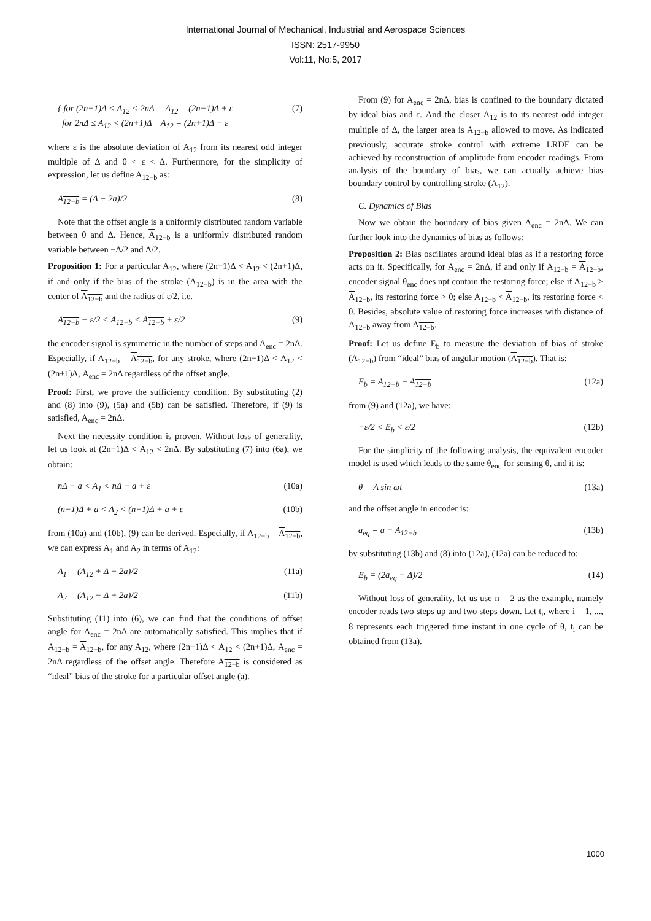International Journal of Mechanical, Industrial and Aerospace Sciences
ISSN: 2517-9950
Vol:11, No:5, 2017
{ for (2n−1)Δ < A<sub>12</sub> < 2nΔ A<sub>12</sub> = (2n−1)Δ + ε
for 2nΔ ≤ A<sub>12</sub> < (2n+1)Δ A<sub>12</sub> = (2n+1)Δ − ε (7)
where ε is the absolute deviation of A<sub>12</sub> from its nearest odd integer multiple of Δ and 0 < ε < Δ. Furthermore, for the simplicity of expression, let us define A<sub>12−b</sub> as:
A<sub>12−b</sub> = (Δ − 2a)/2 (8)
Note that the offset angle is a uniformly distributed random variable between 0 and Δ. Hence, A<sub>12−b</sub> is a uniformly distributed random variable between −Δ/2 and Δ/2.
Proposition 1: For a particular A<sub>12</sub>, where (2n−1)Δ < A<sub>12</sub> < (2n+1)Δ, if and only if the bias of the stroke (A<sub>12−b</sub>) is in the area with the center of A<sub>12−b</sub> and the radius of ε/2, i.e.
A<sub>12−b</sub> − ε/2 < A<sub>12−b</sub> < A<sub>12−b</sub> + ε/2 (9)
the encoder signal is symmetric in the number of steps and A<sub>enc</sub> = 2nΔ. Especially, if A<sub>12−b</sub> = A<sub>12−b</sub>, for any stroke, where (2n−1)Δ < A<sub>12</sub> < (2n+1)Δ, A<sub>enc</sub> = 2nΔ regardless of the offset angle.
Proof: First, we prove the sufficiency condition. By substituting (2) and (8) into (9), (5a) and (5b) can be satisfied. Therefore, if (9) is satisfied, A<sub>enc</sub> = 2nΔ.
Next the necessity condition is proven. Without loss of generality, let us look at (2n−1)Δ < A<sub>12</sub> < 2nΔ. By substituting (7) into (6a), we obtain:
nΔ − a < A<sub>1</sub> < nΔ − a + ε (10a)
(n−1)Δ + a < A<sub>2</sub> < (n−1)Δ + a + ε (10b)
from (10a) and (10b), (9) can be derived. Especially, if A<sub>12−b</sub> = A<sub>12−b</sub>, we can express A<sub>1</sub> and A<sub>2</sub> in terms of A<sub>12</sub>:
A<sub>1</sub> = (A<sub>12</sub> + Δ − 2a)/2 (11a)
A<sub>2</sub> = (A<sub>12</sub> − Δ + 2a)/2 (11b)
Substituting (11) into (6), we can find that the conditions of offset angle for A<sub>enc</sub> = 2nΔ are automatically satisfied. This implies that if A<sub>12−b</sub> = A<sub>12−b</sub>, for any A<sub>12</sub>, where (2n−1)Δ < A<sub>12</sub> < (2n+1)Δ, A<sub>enc</sub> = 2nΔ regardless of the offset angle. Therefore A<sub>12−b</sub> is considered as “ideal” bias of the stroke for a particular offset angle (a).
From (9) for A<sub>enc</sub> = 2nΔ, bias is confined to the boundary dictated by ideal bias and ε. And the closer A<sub>12</sub> is to its nearest odd integer multiple of Δ, the larger area is A<sub>12−b</sub> allowed to move. As indicated previously, accurate stroke control with extreme LRDE can be achieved by reconstruction of amplitude from encoder readings. From analysis of the boundary of bias, we can actually achieve bias boundary control by controlling stroke (A<sub>12</sub>).
C. Dynamics of Bias
Now we obtain the boundary of bias given A<sub>enc</sub> = 2nΔ. We can further look into the dynamics of bias as follows:
Proposition 2: Bias oscillates around ideal bias as if a restoring force acts on it. Specifically, for A<sub>enc</sub> = 2nΔ, if and only if A<sub>12−b</sub> = A<sub>12−b</sub>, encoder signal θ<sub>enc</sub> does npt contain the restoring force; else if A<sub>12−b</sub> > A<sub>12−b</sub>, its restoring force > 0; else A<sub>12−b</sub> < A<sub>12−b</sub>, its restoring force < 0. Besides, absolute value of restoring force increases with distance of A<sub>12−b</sub> away from A<sub>12−b</sub>.
Proof: Let us define E<sub>b</sub> to measure the deviation of bias of stroke (A<sub>12−b</sub>) from “ideal” bias of angular motion (A<sub>12−b</sub>). That is:
E<sub>b</sub> = A<sub>12−b</sub> − A<sub>12−b</sub> (12a)
from (9) and (12a), we have:
−ε/2 < E<sub>b</sub> < ε/2 (12b)
For the simplicity of the following analysis, the equivalent encoder model is used which leads to the same θ<sub>enc</sub> for sensing θ, and it is:
θ = A sin ωt (13a)
and the offset angle in encoder is:
a<sub>eq</sub> = a + A<sub>12−b</sub> (13b)
by substituting (13b) and (8) into (12a), (12a) can be reduced to:
E<sub>b</sub> = (2a<sub>eq</sub> − Δ)/2 (14)
Without loss of generality, let us use n = 2 as the example, namely encoder reads two steps up and two steps down. Let t<sub>i</sub>, where i = 1, ..., 8 represents each triggered time instant in one cycle of θ, t<sub>i</sub> can be obtained from (13a).
1000